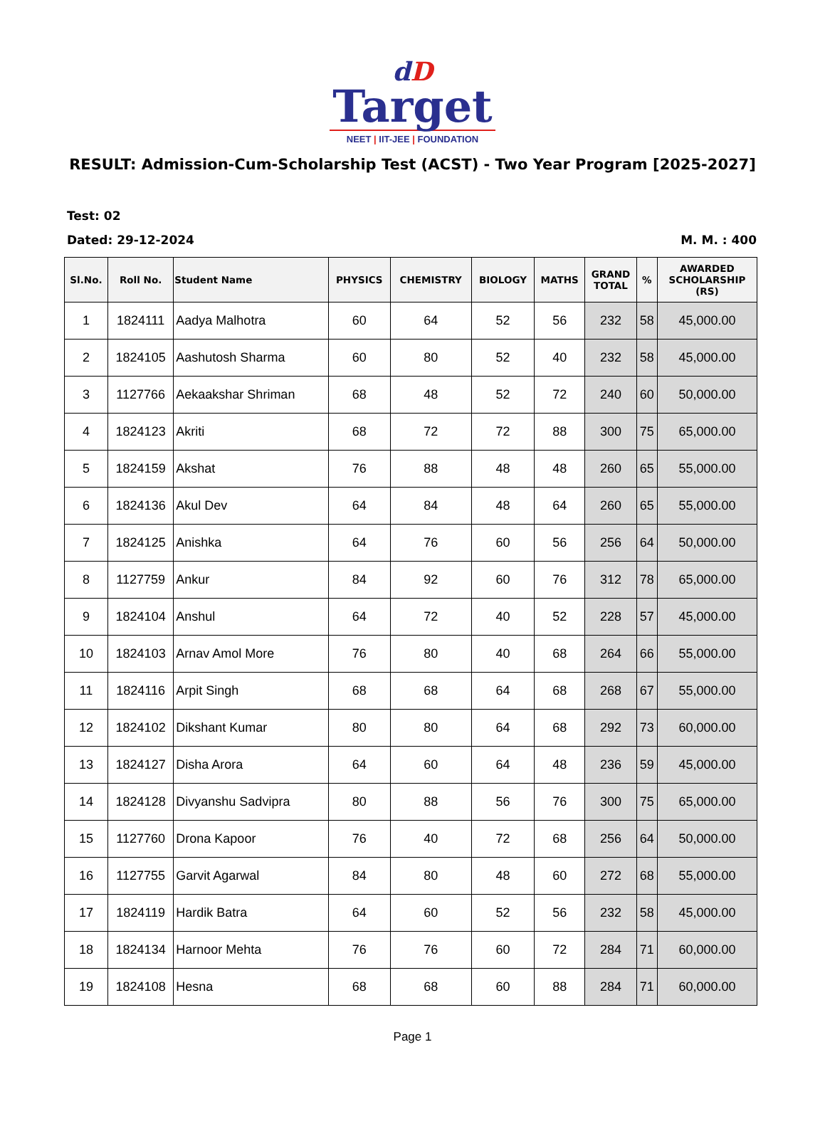dD
Target
NEET | IIT-JEE | FOUNDATION
RESULT: Admission-Cum-Scholarship Test (ACST) - Two Year Program [2025-2027]
Test: 02
Dated: 29-12-2024 M. M. : 400
| Sl.No. | Roll No. | Student Name | PHYSICS | CHEMISTRY | BIOLOGY | MATHS | GRAND TOTAL | % | AWARDED SCHOLARSHIP (RS) |
| --- | --- | --- | --- | --- | --- | --- | --- | --- | --- |
| 1 | 1824111 | Aadya Malhotra | 60 | 64 | 52 | 56 | 232 | 58 | 45,000.00 |
| 2 | 1824105 | Aashutosh Sharma | 60 | 80 | 52 | 40 | 232 | 58 | 45,000.00 |
| 3 | 1127766 | Aekaakshar Shriman | 68 | 48 | 52 | 72 | 240 | 60 | 50,000.00 |
| 4 | 1824123 | Akriti | 68 | 72 | 72 | 88 | 300 | 75 | 65,000.00 |
| 5 | 1824159 | Akshat | 76 | 88 | 48 | 48 | 260 | 65 | 55,000.00 |
| 6 | 1824136 | Akul Dev | 64 | 84 | 48 | 64 | 260 | 65 | 55,000.00 |
| 7 | 1824125 | Anishka | 64 | 76 | 60 | 56 | 256 | 64 | 50,000.00 |
| 8 | 1127759 | Ankur | 84 | 92 | 60 | 76 | 312 | 78 | 65,000.00 |
| 9 | 1824104 | Anshul | 64 | 72 | 40 | 52 | 228 | 57 | 45,000.00 |
| 10 | 1824103 | Arnav Amol More | 76 | 80 | 40 | 68 | 264 | 66 | 55,000.00 |
| 11 | 1824116 | Arpit Singh | 68 | 68 | 64 | 68 | 268 | 67 | 55,000.00 |
| 12 | 1824102 | Dikshant Kumar | 80 | 80 | 64 | 68 | 292 | 73 | 60,000.00 |
| 13 | 1824127 | Disha Arora | 64 | 60 | 64 | 48 | 236 | 59 | 45,000.00 |
| 14 | 1824128 | Divyanshu Sadvipra | 80 | 88 | 56 | 76 | 300 | 75 | 65,000.00 |
| 15 | 1127760 | Drona Kapoor | 76 | 40 | 72 | 68 | 256 | 64 | 50,000.00 |
| 16 | 1127755 | Garvit Agarwal | 84 | 80 | 48 | 60 | 272 | 68 | 55,000.00 |
| 17 | 1824119 | Hardik Batra | 64 | 60 | 52 | 56 | 232 | 58 | 45,000.00 |
| 18 | 1824134 | Harnoor Mehta | 76 | 76 | 60 | 72 | 284 | 71 | 60,000.00 |
| 19 | 1824108 | Hesna | 68 | 68 | 60 | 88 | 284 | 71 | 60,000.00 |
Page 1